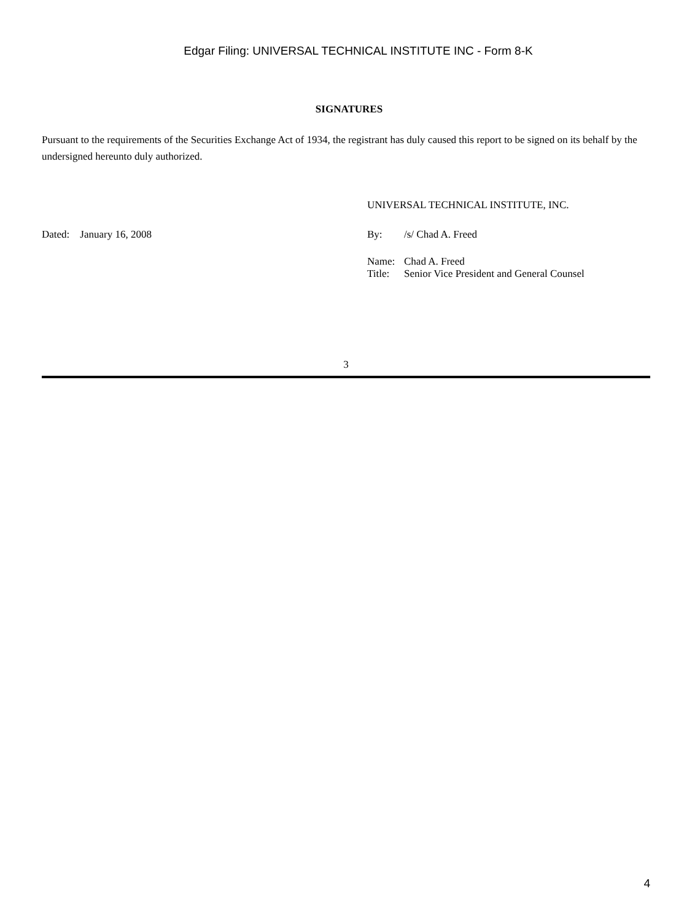Edgar Filing: UNIVERSAL TECHNICAL INSTITUTE INC - Form 8-K
SIGNATURES
Pursuant to the requirements of the Securities Exchange Act of 1934, the registrant has duly caused this report to be signed on its behalf by the undersigned hereunto duly authorized.
UNIVERSAL TECHNICAL INSTITUTE, INC.
Dated: January 16, 2008
| By: | /s/ Chad A. Freed |
| Name: | Chad A. Freed |
| Title: | Senior Vice President and General Counsel |
3
4